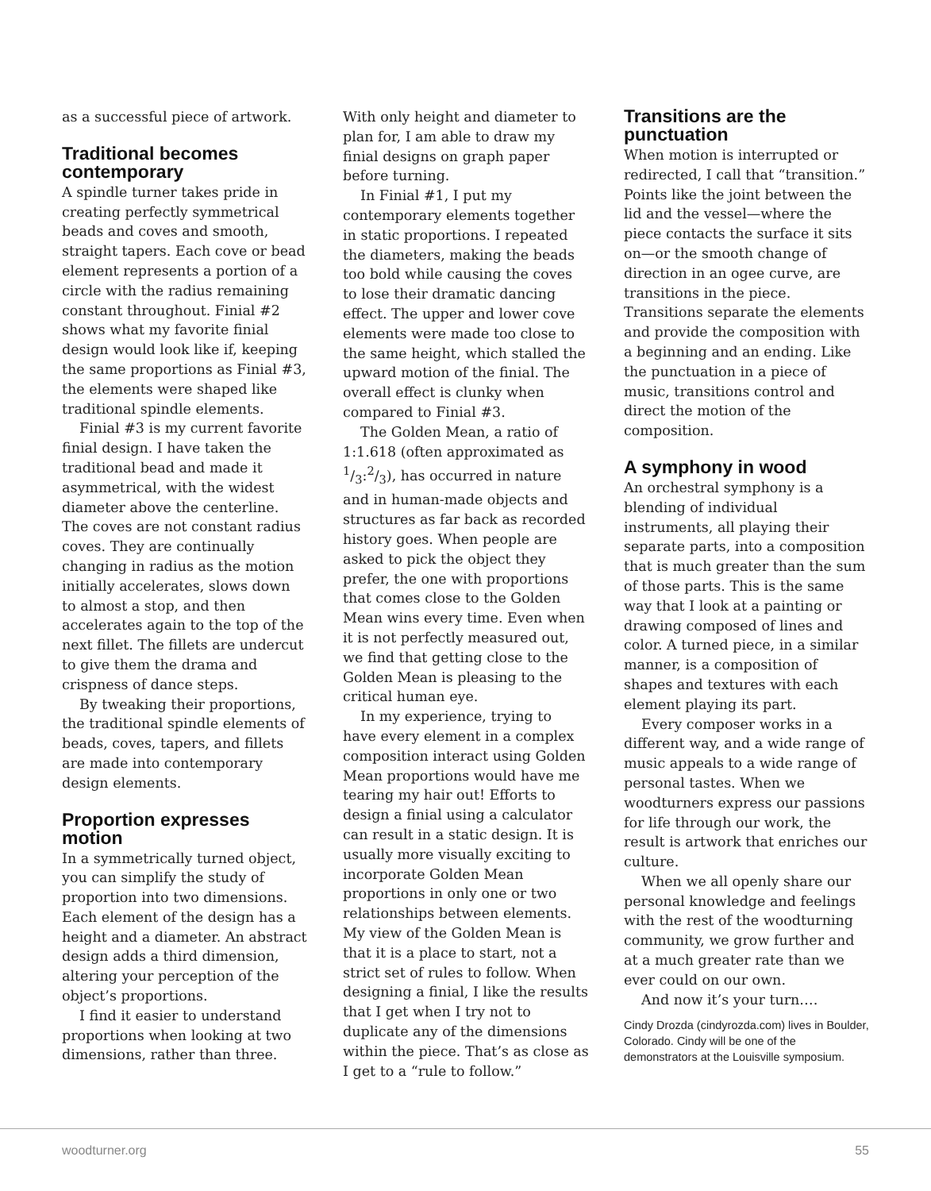as a successful piece of artwork.
Traditional becomes contemporary
A spindle turner takes pride in creating perfectly symmetrical beads and coves and smooth, straight tapers. Each cove or bead element represents a portion of a circle with the radius remaining constant throughout. Finial #2 shows what my favorite finial design would look like if, keeping the same proportions as Finial #3, the elements were shaped like traditional spindle elements.
Finial #3 is my current favorite finial design. I have taken the traditional bead and made it asymmetrical, with the widest diameter above the centerline. The coves are not constant radius coves. They are continually changing in radius as the motion initially accelerates, slows down to almost a stop, and then accelerates again to the top of the next fillet. The fillets are undercut to give them the drama and crispness of dance steps.
By tweaking their proportions, the traditional spindle elements of beads, coves, tapers, and fillets are made into contemporary design elements.
Proportion expresses motion
In a symmetrically turned object, you can simplify the study of proportion into two dimensions. Each element of the design has a height and a diameter. An abstract design adds a third dimension, altering your perception of the object’s proportions.
I find it easier to understand proportions when looking at two dimensions, rather than three.
With only height and diameter to plan for, I am able to draw my finial designs on graph paper before turning.
In Finial #1, I put my contemporary elements together in static proportions. I repeated the diameters, making the beads too bold while causing the coves to lose their dramatic dancing effect. The upper and lower cove elements were made too close to the same height, which stalled the upward motion of the finial. The overall effect is clunky when compared to Finial #3.
The Golden Mean, a ratio of 1:1.618 (often approximated as 1/3:2/3), has occurred in nature and in human-made objects and structures as far back as recorded history goes. When people are asked to pick the object they prefer, the one with proportions that comes close to the Golden Mean wins every time. Even when it is not perfectly measured out, we find that getting close to the Golden Mean is pleasing to the critical human eye.
In my experience, trying to have every element in a complex composition interact using Golden Mean proportions would have me tearing my hair out! Efforts to design a finial using a calculator can result in a static design. It is usually more visually exciting to incorporate Golden Mean proportions in only one or two relationships between elements. My view of the Golden Mean is that it is a place to start, not a strict set of rules to follow. When designing a finial, I like the results that I get when I try not to duplicate any of the dimensions within the piece. That’s as close as I get to a “rule to follow.”
Transitions are the punctuation
When motion is interrupted or redirected, I call that “transition.” Points like the joint between the lid and the vessel—where the piece contacts the surface it sits on—or the smooth change of direction in an ogee curve, are transitions in the piece. Transitions separate the elements and provide the composition with a beginning and an ending. Like the punctuation in a piece of music, transitions control and direct the motion of the composition.
A symphony in wood
An orchestral symphony is a blending of individual instruments, all playing their separate parts, into a composition that is much greater than the sum of those parts. This is the same way that I look at a painting or drawing composed of lines and color. A turned piece, in a similar manner, is a composition of shapes and textures with each element playing its part.
Every composer works in a different way, and a wide range of music appeals to a wide range of personal tastes. When we woodturners express our passions for life through our work, the result is artwork that enriches our culture.
When we all openly share our personal knowledge and feelings with the rest of the woodturning community, we grow further and at a much greater rate than we ever could on our own.
And now it’s your turn.…
Cindy Drozda (cindyrozda.com) lives in Boulder, Colorado. Cindy will be one of the demonstrators at the Louisville symposium.
woodturner.org 55